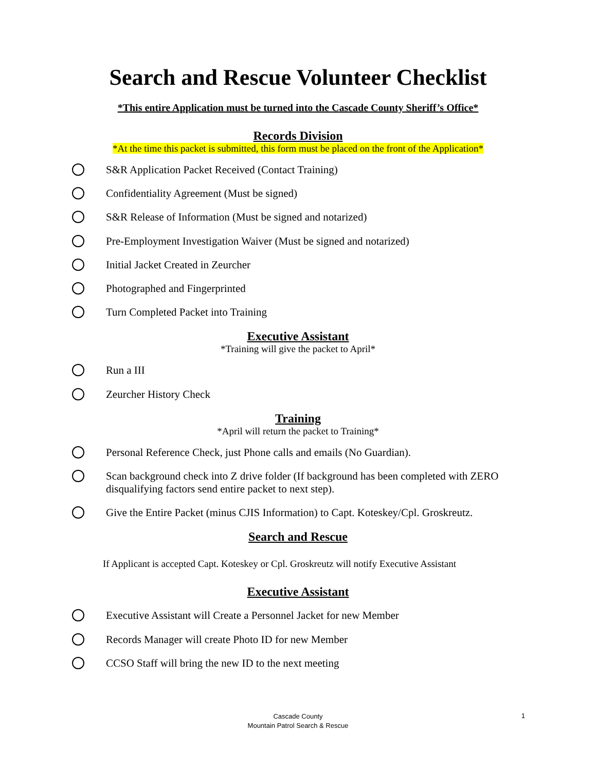Search and Rescue Volunteer Checklist
*This entire Application must be turned into the Cascade County Sheriff’s Office*
Records Division
*At the time this packet is submitted, this form must be placed on the front of the Application*
S&R Application Packet Received (Contact Training)
Confidentiality Agreement (Must be signed)
S&R Release of Information (Must be signed and notarized)
Pre-Employment Investigation Waiver (Must be signed and notarized)
Initial Jacket Created in Zeurcher
Photographed and Fingerprinted
Turn Completed Packet into Training
Executive Assistant
*Training will give the packet to April*
Run a III
Zeurcher History Check
Training
*April will return the packet to Training*
Personal Reference Check, just Phone calls and emails (No Guardian).
Scan background check into Z drive folder (If background has been completed with ZERO disqualifying factors send entire packet to next step).
Give the Entire Packet (minus CJIS Information) to Capt. Koteskey/Cpl. Groskreutz.
Search and Rescue
If Applicant is accepted Capt. Koteskey or Cpl. Groskreutz will notify Executive Assistant
Executive Assistant
Executive Assistant will Create a Personnel Jacket for new Member
Records Manager will create Photo ID for new Member
CCSO Staff will bring the new ID to the next meeting
Cascade County
Mountain Patrol Search & Rescue
1